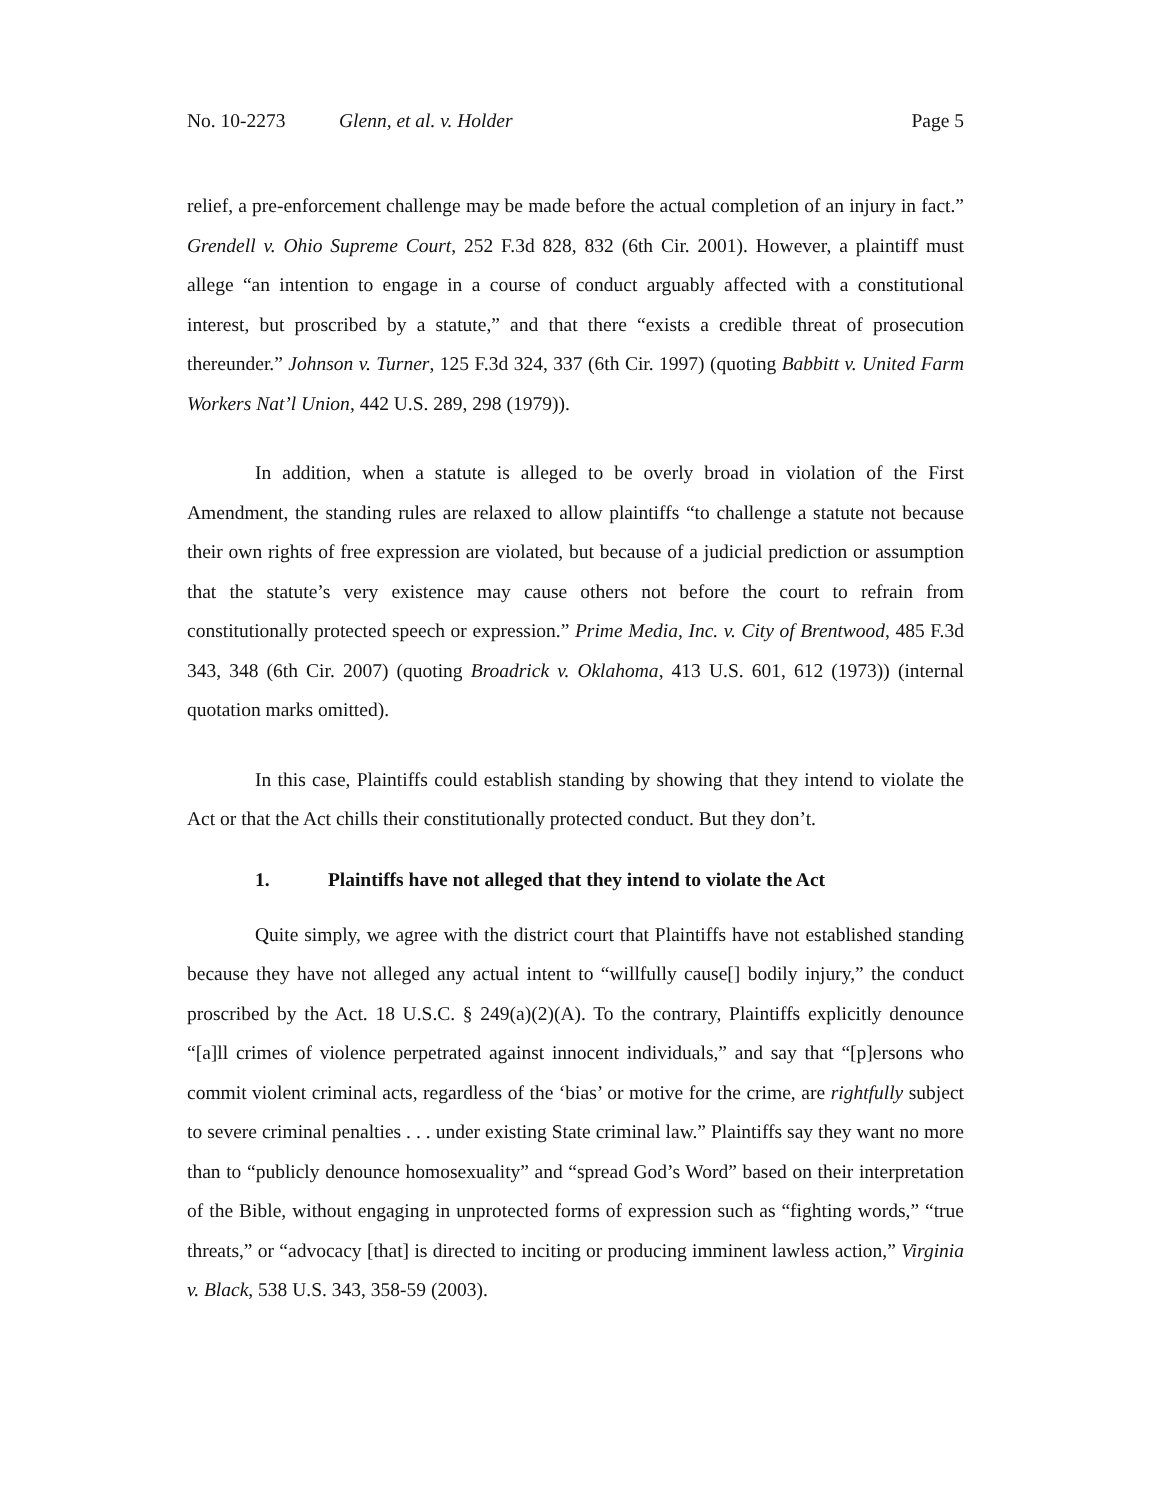No. 10-2273 Glenn, et al. v. Holder Page 5
relief, a pre-enforcement challenge may be made before the actual completion of an injury in fact.” Grendell v. Ohio Supreme Court, 252 F.3d 828, 832 (6th Cir. 2001). However, a plaintiff must allege “an intention to engage in a course of conduct arguably affected with a constitutional interest, but proscribed by a statute,” and that there “exists a credible threat of prosecution thereunder.” Johnson v. Turner, 125 F.3d 324, 337 (6th Cir. 1997) (quoting Babbitt v. United Farm Workers Nat’l Union, 442 U.S. 289, 298 (1979)).
In addition, when a statute is alleged to be overly broad in violation of the First Amendment, the standing rules are relaxed to allow plaintiffs “to challenge a statute not because their own rights of free expression are violated, but because of a judicial prediction or assumption that the statute’s very existence may cause others not before the court to refrain from constitutionally protected speech or expression.” Prime Media, Inc. v. City of Brentwood, 485 F.3d 343, 348 (6th Cir. 2007) (quoting Broadrick v. Oklahoma, 413 U.S. 601, 612 (1973)) (internal quotation marks omitted).
In this case, Plaintiffs could establish standing by showing that they intend to violate the Act or that the Act chills their constitutionally protected conduct. But they don’t.
1. Plaintiffs have not alleged that they intend to violate the Act
Quite simply, we agree with the district court that Plaintiffs have not established standing because they have not alleged any actual intent to “willfully cause[] bodily injury,” the conduct proscribed by the Act. 18 U.S.C. § 249(a)(2)(A). To the contrary, Plaintiffs explicitly denounce “[a]ll crimes of violence perpetrated against innocent individuals,” and say that “[p]ersons who commit violent criminal acts, regardless of the ‘bias’ or motive for the crime, are rightfully subject to severe criminal penalties . . . under existing State criminal law.” Plaintiffs say they want no more than to “publicly denounce homosexuality” and “spread God’s Word” based on their interpretation of the Bible, without engaging in unprotected forms of expression such as “fighting words,” “true threats,” or “advocacy [that] is directed to inciting or producing imminent lawless action,” Virginia v. Black, 538 U.S. 343, 358-59 (2003).